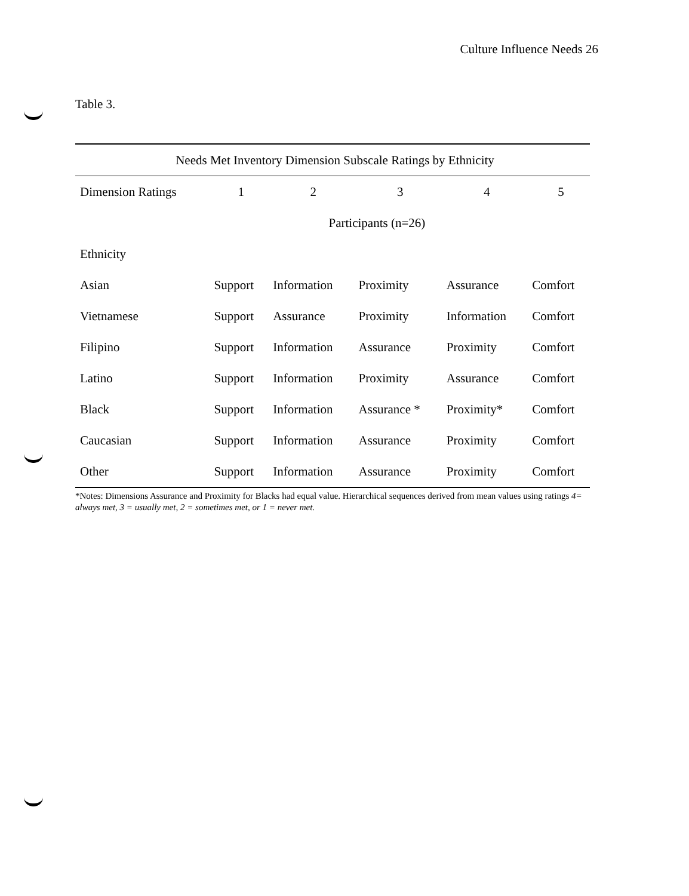Culture Influence Needs 26
Table 3.
| Needs Met Inventory Dimension Subscale Ratings by Ethnicity | | | | | |
| --- | --- | --- | --- | --- | --- |
| Dimension Ratings | 1 | 2 | 3 | 4 | 5 |
| | Participants (n=26) | | | | |
| Ethnicity | | | | | |
| Asian | Support | Information | Proximity | Assurance | Comfort |
| Vietnamese | Support | Assurance | Proximity | Information | Comfort |
| Filipino | Support | Information | Assurance | Proximity | Comfort |
| Latino | Support | Information | Proximity | Assurance | Comfort |
| Black | Support | Information | Assurance * | Proximity* | Comfort |
| Caucasian | Support | Information | Assurance | Proximity | Comfort |
| Other | Support | Information | Assurance | Proximity | Comfort |
*Notes: Dimensions Assurance and Proximity for Blacks had equal value. Hierarchical sequences derived from mean values using ratings 4= always met, 3 = usually met, 2 = sometimes met, or 1 = never met.